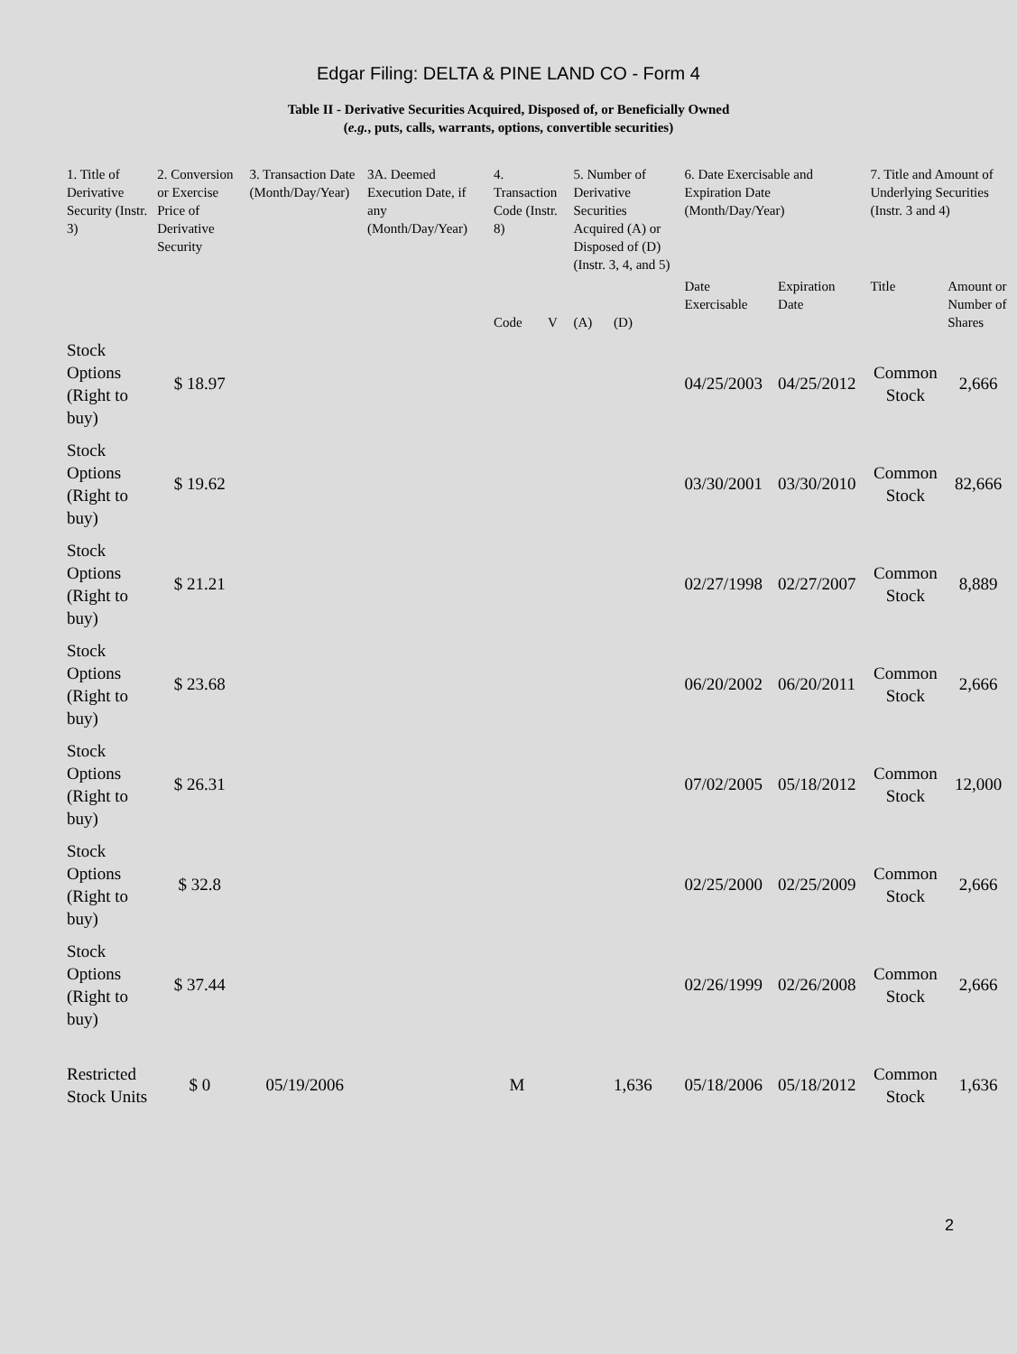Edgar Filing: DELTA & PINE LAND CO - Form 4
Table II - Derivative Securities Acquired, Disposed of, or Beneficially Owned
(e.g., puts, calls, warrants, options, convertible securities)
| 1. Title of Derivative Security (Instr. 3) | 2. Conversion or Exercise Price of Derivative Security | 3. Transaction Date (Month/Day/Year) | 3A. Deemed Execution Date, if any (Month/Day/Year) | 4. Transaction Code (Instr. 8) | | 5. Number of Derivative Securities Acquired (A) or Disposed of (D) (Instr. 3, 4, and 5) | | 6. Date Exercisable and Expiration Date (Month/Day/Year) | | 7. Title and Amount of Underlying Securities (Instr. 3 and 4) | |
| --- | --- | --- | --- | --- | --- | --- | --- | --- | --- | --- | --- |
| | | | | Code | V | (A) | (D) | Date Exercisable | Expiration Date | Title | Amount or Number of Shares |
| Stock Options (Right to buy) | $ 18.97 | | | | | | | 04/25/2003 | 04/25/2012 | Common Stock | 2,666 |
| Stock Options (Right to buy) | $ 19.62 | | | | | | | 03/30/2001 | 03/30/2010 | Common Stock | 82,666 |
| Stock Options (Right to buy) | $ 21.21 | | | | | | | 02/27/1998 | 02/27/2007 | Common Stock | 8,889 |
| Stock Options (Right to buy) | $ 23.68 | | | | | | | 06/20/2002 | 06/20/2011 | Common Stock | 2,666 |
| Stock Options (Right to buy) | $ 26.31 | | | | | | | 07/02/2005 | 05/18/2012 | Common Stock | 12,000 |
| Stock Options (Right to buy) | $ 32.8 | | | | | | | 02/25/2000 | 02/25/2009 | Common Stock | 2,666 |
| Stock Options (Right to buy) | $ 37.44 | | | | | | | 02/26/1999 | 02/26/2008 | Common Stock | 2,666 |
| Restricted Stock Units | $ 0 | 05/19/2006 | | M | | | 1,636 | 05/18/2006 | 05/18/2012 | Common Stock | 1,636 |
2